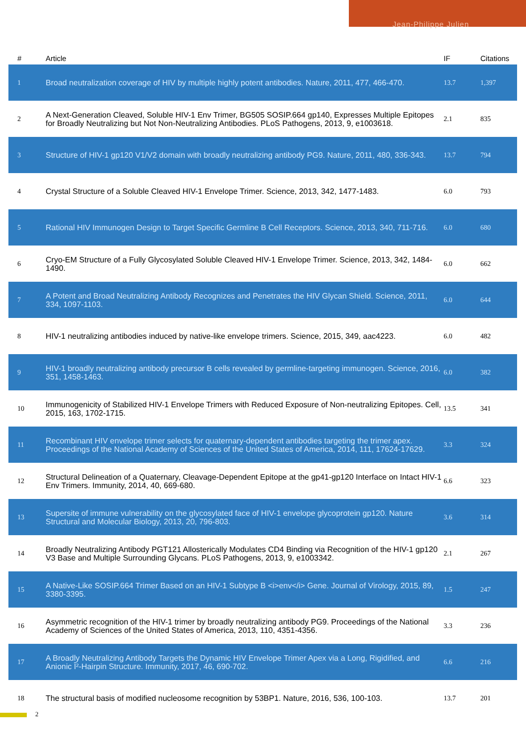Jean-Philippe Julien
| # | Article | IF | Citations |
| --- | --- | --- | --- |
| 1 | Broad neutralization coverage of HIV by multiple highly potent antibodies. Nature, 2011, 477, 466-470. | 13.7 | 1,397 |
| 2 | A Next-Generation Cleaved, Soluble HIV-1 Env Trimer, BG505 SOSIP.664 gp140, Expresses Multiple Epitopes for Broadly Neutralizing but Not Non-Neutralizing Antibodies. PLoS Pathogens, 2013, 9, e1003618. | 2.1 | 835 |
| 3 | Structure of HIV-1 gp120 V1/V2 domain with broadly neutralizing antibody PG9. Nature, 2011, 480, 336-343. | 13.7 | 794 |
| 4 | Crystal Structure of a Soluble Cleaved HIV-1 Envelope Trimer. Science, 2013, 342, 1477-1483. | 6.0 | 793 |
| 5 | Rational HIV Immunogen Design to Target Specific Germline B Cell Receptors. Science, 2013, 340, 711-716. | 6.0 | 680 |
| 6 | Cryo-EM Structure of a Fully Glycosylated Soluble Cleaved HIV-1 Envelope Trimer. Science, 2013, 342, 1484-1490. | 6.0 | 662 |
| 7 | A Potent and Broad Neutralizing Antibody Recognizes and Penetrates the HIV Glycan Shield. Science, 2011, 334, 1097-1103. | 6.0 | 644 |
| 8 | HIV-1 neutralizing antibodies induced by native-like envelope trimers. Science, 2015, 349, aac4223. | 6.0 | 482 |
| 9 | HIV-1 broadly neutralizing antibody precursor B cells revealed by germline-targeting immunogen. Science, 2016, 351, 1458-1463. | 6.0 | 382 |
| 10 | Immunogenicity of Stabilized HIV-1 Envelope Trimers with Reduced Exposure of Non-neutralizing Epitopes. Cell, 2015, 163, 1702-1715. | 13.5 | 341 |
| 11 | Recombinant HIV envelope trimer selects for quaternary-dependent antibodies targeting the trimer apex. Proceedings of the National Academy of Sciences of the United States of America, 2014, 111, 17624-17629. | 3.3 | 324 |
| 12 | Structural Delineation of a Quaternary, Cleavage-Dependent Epitope at the gp41-gp120 Interface on Intact HIV-1 Env Trimers. Immunity, 2014, 40, 669-680. | 6.6 | 323 |
| 13 | Supersite of immune vulnerability on the glycosylated face of HIV-1 envelope glycoprotein gp120. Nature Structural and Molecular Biology, 2013, 20, 796-803. | 3.6 | 314 |
| 14 | Broadly Neutralizing Antibody PGT121 Allosterically Modulates CD4 Binding via Recognition of the HIV-1 gp120 V3 Base and Multiple Surrounding Glycans. PLoS Pathogens, 2013, 9, e1003342. | 2.1 | 267 |
| 15 | A Native-Like SOSIP.664 Trimer Based on an HIV-1 Subtype B <i>env</i> Gene. Journal of Virology, 2015, 89, 3380-3395. | 1.5 | 247 |
| 16 | Asymmetric recognition of the HIV-1 trimer by broadly neutralizing antibody PG9. Proceedings of the National Academy of Sciences of the United States of America, 2013, 110, 4351-4356. | 3.3 | 236 |
| 17 | A Broadly Neutralizing Antibody Targets the Dynamic HIV Envelope Trimer Apex via a Long, Rigidified, and Anionic Î²-Hairpin Structure. Immunity, 2017, 46, 690-702. | 6.6 | 216 |
| 18 | The structural basis of modified nucleosome recognition by 53BP1. Nature, 2016, 536, 100-103. | 13.7 | 201 |
2